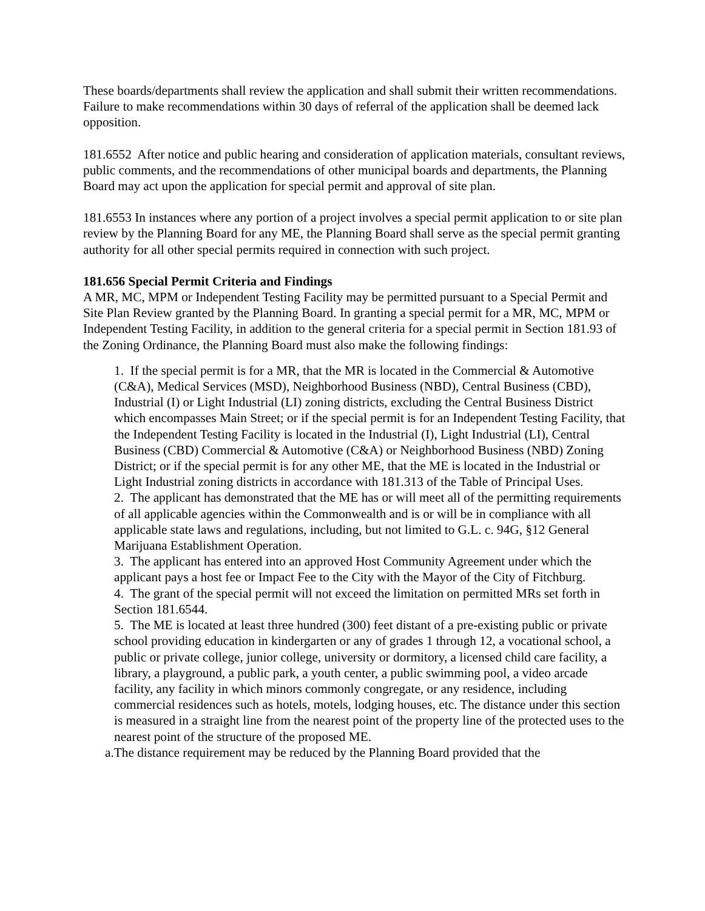These boards/departments shall review the application and shall submit their written recommendations. Failure to make recommendations within 30 days of referral of the application shall be deemed lack opposition.
181.6552 After notice and public hearing and consideration of application materials, consultant reviews, public comments, and the recommendations of other municipal boards and departments, the Planning Board may act upon the application for special permit and approval of site plan.
181.6553 In instances where any portion of a project involves a special permit application to or site plan review by the Planning Board for any ME, the Planning Board shall serve as the special permit granting authority for all other special permits required in connection with such project.
181.656 Special Permit Criteria and Findings
A MR, MC, MPM or Independent Testing Facility may be permitted pursuant to a Special Permit and Site Plan Review granted by the Planning Board. In granting a special permit for a MR, MC, MPM or Independent Testing Facility, in addition to the general criteria for a special permit in Section 181.93 of the Zoning Ordinance, the Planning Board must also make the following findings:
1. If the special permit is for a MR, that the MR is located in the Commercial & Automotive (C&A), Medical Services (MSD), Neighborhood Business (NBD), Central Business (CBD), Industrial (I) or Light Industrial (LI) zoning districts, excluding the Central Business District which encompasses Main Street; or if the special permit is for an Independent Testing Facility, that the Independent Testing Facility is located in the Industrial (I), Light Industrial (LI), Central Business (CBD) Commercial & Automotive (C&A) or Neighborhood Business (NBD) Zoning District; or if the special permit is for any other ME, that the ME is located in the Industrial or Light Industrial zoning districts in accordance with 181.313 of the Table of Principal Uses.
2. The applicant has demonstrated that the ME has or will meet all of the permitting requirements of all applicable agencies within the Commonwealth and is or will be in compliance with all applicable state laws and regulations, including, but not limited to G.L. c. 94G, §12 General Marijuana Establishment Operation.
3. The applicant has entered into an approved Host Community Agreement under which the applicant pays a host fee or Impact Fee to the City with the Mayor of the City of Fitchburg.
4. The grant of the special permit will not exceed the limitation on permitted MRs set forth in Section 181.6544.
5. The ME is located at least three hundred (300) feet distant of a pre-existing public or private school providing education in kindergarten or any of grades 1 through 12, a vocational school, a public or private college, junior college, university or dormitory, a licensed child care facility, a library, a playground, a public park, a youth center, a public swimming pool, a video arcade facility, any facility in which minors commonly congregate, or any residence, including commercial residences such as hotels, motels, lodging houses, etc. The distance under this section is measured in a straight line from the nearest point of the property line of the protected uses to the nearest point of the structure of the proposed ME.
a.The distance requirement may be reduced by the Planning Board provided that the